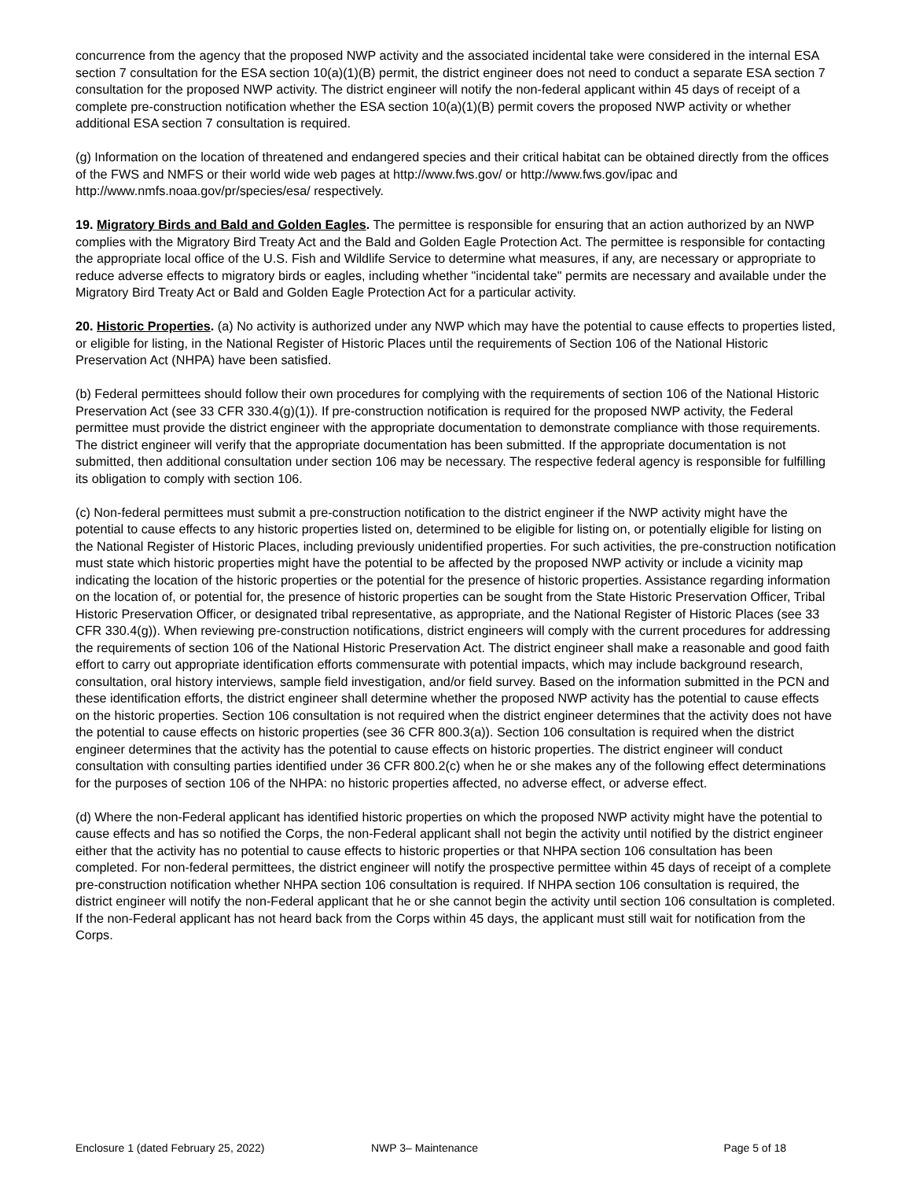concurrence from the agency that the proposed NWP activity and the associated incidental take were considered in the internal ESA section 7 consultation for the ESA section 10(a)(1)(B) permit, the district engineer does not need to conduct a separate ESA section 7 consultation for the proposed NWP activity. The district engineer will notify the non-federal applicant within 45 days of receipt of a complete pre-construction notification whether the ESA section 10(a)(1)(B) permit covers the proposed NWP activity or whether additional ESA section 7 consultation is required.
(g) Information on the location of threatened and endangered species and their critical habitat can be obtained directly from the offices of the FWS and NMFS or their world wide web pages at http://www.fws.gov/ or http://www.fws.gov/ipac and http://www.nmfs.noaa.gov/pr/species/esa/ respectively.
19. Migratory Birds and Bald and Golden Eagles. The permittee is responsible for ensuring that an action authorized by an NWP complies with the Migratory Bird Treaty Act and the Bald and Golden Eagle Protection Act. The permittee is responsible for contacting the appropriate local office of the U.S. Fish and Wildlife Service to determine what measures, if any, are necessary or appropriate to reduce adverse effects to migratory birds or eagles, including whether "incidental take" permits are necessary and available under the Migratory Bird Treaty Act or Bald and Golden Eagle Protection Act for a particular activity.
20. Historic Properties. (a) No activity is authorized under any NWP which may have the potential to cause effects to properties listed, or eligible for listing, in the National Register of Historic Places until the requirements of Section 106 of the National Historic Preservation Act (NHPA) have been satisfied.
(b) Federal permittees should follow their own procedures for complying with the requirements of section 106 of the National Historic Preservation Act (see 33 CFR 330.4(g)(1)). If pre-construction notification is required for the proposed NWP activity, the Federal permittee must provide the district engineer with the appropriate documentation to demonstrate compliance with those requirements. The district engineer will verify that the appropriate documentation has been submitted. If the appropriate documentation is not submitted, then additional consultation under section 106 may be necessary. The respective federal agency is responsible for fulfilling its obligation to comply with section 106.
(c) Non-federal permittees must submit a pre-construction notification to the district engineer if the NWP activity might have the potential to cause effects to any historic properties listed on, determined to be eligible for listing on, or potentially eligible for listing on the National Register of Historic Places, including previously unidentified properties. For such activities, the pre-construction notification must state which historic properties might have the potential to be affected by the proposed NWP activity or include a vicinity map indicating the location of the historic properties or the potential for the presence of historic properties. Assistance regarding information on the location of, or potential for, the presence of historic properties can be sought from the State Historic Preservation Officer, Tribal Historic Preservation Officer, or designated tribal representative, as appropriate, and the National Register of Historic Places (see 33 CFR 330.4(g)). When reviewing pre-construction notifications, district engineers will comply with the current procedures for addressing the requirements of section 106 of the National Historic Preservation Act. The district engineer shall make a reasonable and good faith effort to carry out appropriate identification efforts commensurate with potential impacts, which may include background research, consultation, oral history interviews, sample field investigation, and/or field survey. Based on the information submitted in the PCN and these identification efforts, the district engineer shall determine whether the proposed NWP activity has the potential to cause effects on the historic properties. Section 106 consultation is not required when the district engineer determines that the activity does not have the potential to cause effects on historic properties (see 36 CFR 800.3(a)). Section 106 consultation is required when the district engineer determines that the activity has the potential to cause effects on historic properties. The district engineer will conduct consultation with consulting parties identified under 36 CFR 800.2(c) when he or she makes any of the following effect determinations for the purposes of section 106 of the NHPA: no historic properties affected, no adverse effect, or adverse effect.
(d) Where the non-Federal applicant has identified historic properties on which the proposed NWP activity might have the potential to cause effects and has so notified the Corps, the non-Federal applicant shall not begin the activity until notified by the district engineer either that the activity has no potential to cause effects to historic properties or that NHPA section 106 consultation has been completed. For non-federal permittees, the district engineer will notify the prospective permittee within 45 days of receipt of a complete pre-construction notification whether NHPA section 106 consultation is required. If NHPA section 106 consultation is required, the district engineer will notify the non-Federal applicant that he or she cannot begin the activity until section 106 consultation is completed. If the non-Federal applicant has not heard back from the Corps within 45 days, the applicant must still wait for notification from the Corps.
Enclosure 1 (dated February 25, 2022) NWP 3– Maintenance Page 5 of 18